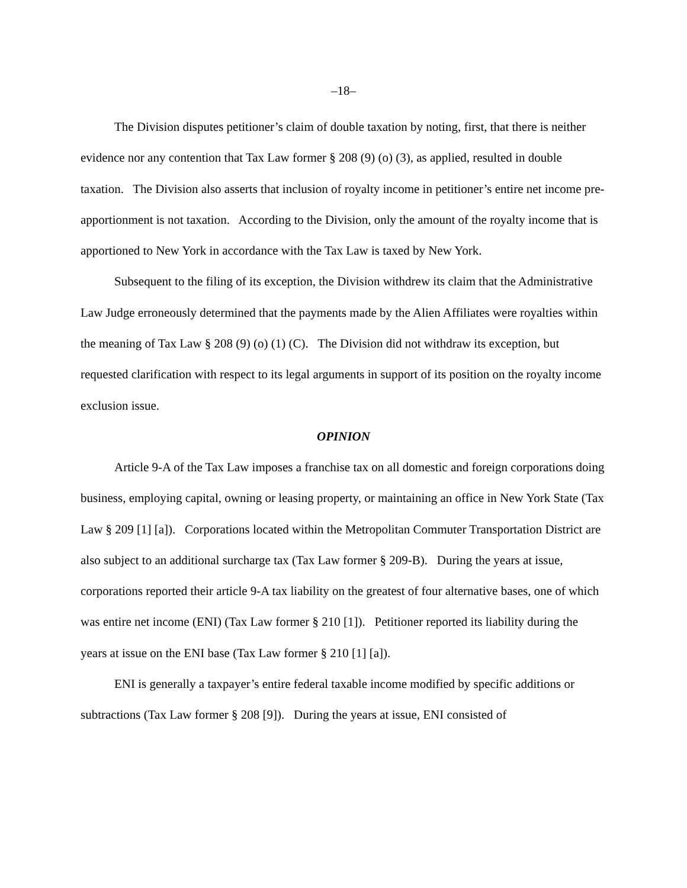–18–
The Division disputes petitioner’s claim of double taxation by noting, first, that there is neither evidence nor any contention that Tax Law former § 208 (9) (o) (3), as applied, resulted in double taxation. The Division also asserts that inclusion of royalty income in petitioner’s entire net income pre-apportionment is not taxation. According to the Division, only the amount of the royalty income that is apportioned to New York in accordance with the Tax Law is taxed by New York.
Subsequent to the filing of its exception, the Division withdrew its claim that the Administrative Law Judge erroneously determined that the payments made by the Alien Affiliates were royalties within the meaning of Tax Law § 208 (9) (o) (1) (C). The Division did not withdraw its exception, but requested clarification with respect to its legal arguments in support of its position on the royalty income exclusion issue.
OPINION
Article 9-A of the Tax Law imposes a franchise tax on all domestic and foreign corporations doing business, employing capital, owning or leasing property, or maintaining an office in New York State (Tax Law § 209 [1] [a]). Corporations located within the Metropolitan Commuter Transportation District are also subject to an additional surcharge tax (Tax Law former § 209-B). During the years at issue, corporations reported their article 9-A tax liability on the greatest of four alternative bases, one of which was entire net income (ENI) (Tax Law former § 210 [1]). Petitioner reported its liability during the years at issue on the ENI base (Tax Law former § 210 [1] [a]).
ENI is generally a taxpayer’s entire federal taxable income modified by specific additions or subtractions (Tax Law former § 208 [9]). During the years at issue, ENI consisted of